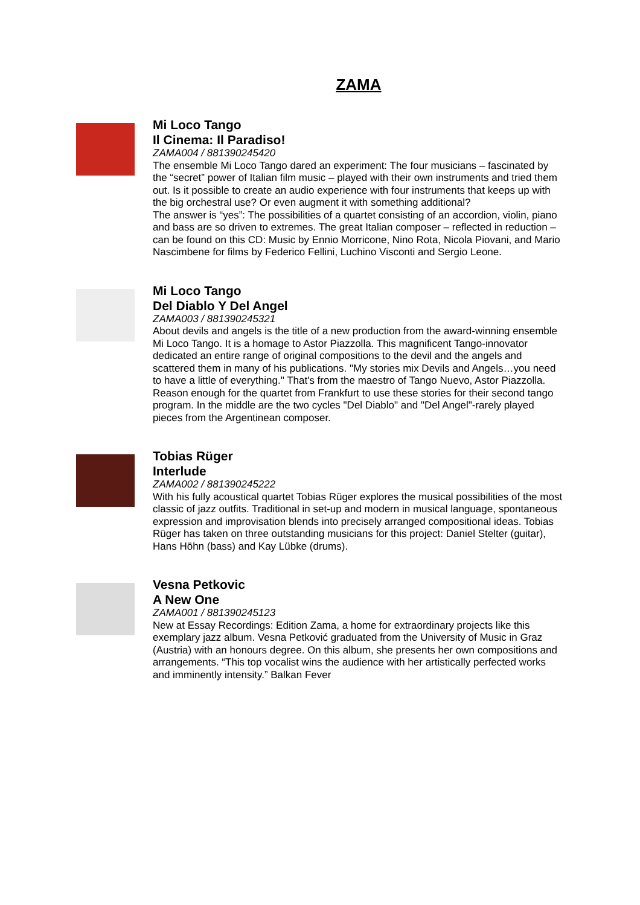ZAMA
Mi Loco Tango
Il Cinema: Il Paradiso!
ZAMA004 / 881390245420
The ensemble Mi Loco Tango dared an experiment: The four musicians – fascinated by the “secret” power of Italian film music – played with their own instruments and tried them out. Is it possible to create an audio experience with four instruments that keeps up with the big orchestral use? Or even augment it with something additional?
The answer is “yes”: The possibilities of a quartet consisting of an accordion, violin, piano and bass are so driven to extremes. The great Italian composer – reflected in reduction – can be found on this CD: Music by Ennio Morricone, Nino Rota, Nicola Piovani, and Mario Nascimbene for films by Federico Fellini, Luchino Visconti and Sergio Leone.
Mi Loco Tango
Del Diablo Y Del Angel
ZAMA003 / 881390245321
About devils and angels is the title of a new production from the award-winning ensemble Mi Loco Tango. It is a homage to Astor Piazzolla. This magnificent Tango-innovator dedicated an entire range of original compositions to the devil and the angels and scattered them in many of his publications. "My stories mix Devils and Angels…you need to have a little of everything." That's from the maestro of Tango Nuevo, Astor Piazzolla. Reason enough for the quartet from Frankfurt to use these stories for their second tango program. In the middle are the two cycles "Del Diablo" and "Del Angel"-rarely played pieces from the Argentinean composer.
Tobias Rüger
Interlude
ZAMA002 / 881390245222
With his fully acoustical quartet Tobias Rüger explores the musical possibilities of the most classic of jazz outfits. Traditional in set-up and modern in musical language, spontaneous expression and improvisation blends into precisely arranged compositional ideas. Tobias Rüger has taken on three outstanding musicians for this project: Daniel Stelter (guitar), Hans Höhn (bass) and Kay Lübke (drums).
Vesna Petkovic
A New One
ZAMA001 / 881390245123
New at Essay Recordings: Edition Zama, a home for extraordinary projects like this exemplary jazz album. Vesna Petković graduated from the University of Music in Graz (Austria) with an honours degree. On this album, she presents her own compositions and arrangements. “This top vocalist wins the audience with her artistically perfected works and imminently intensity.” Balkan Fever